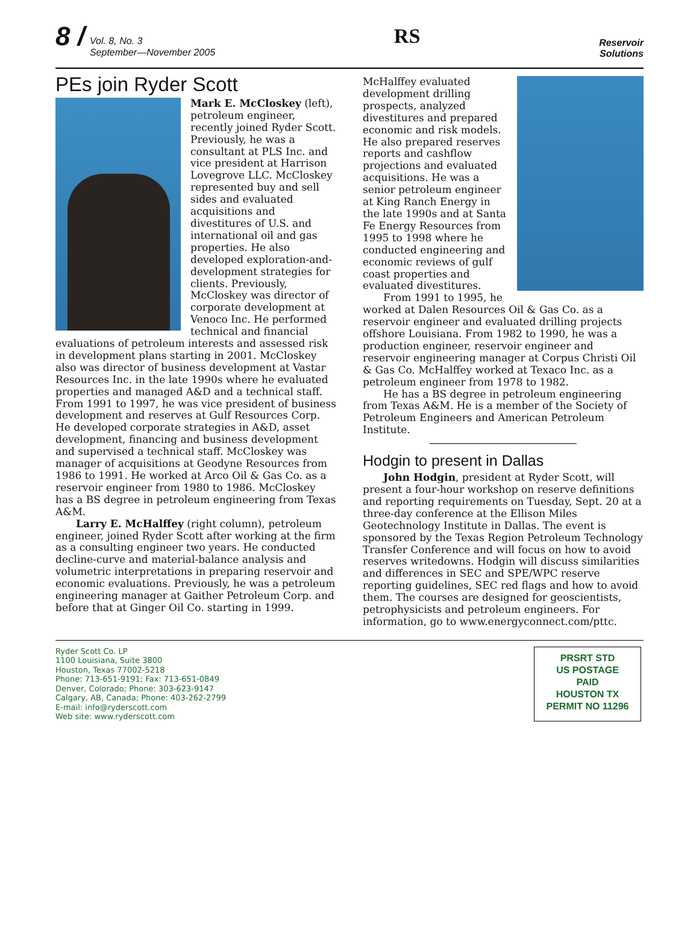8 / Vol. 8, No. 3
September—November 2005
RS
Reservoir
Solutions
PEs join Ryder Scott
Mark E. McCloskey (left), petroleum engineer, recently joined Ryder Scott. Previously, he was a consultant at PLS Inc. and vice president at Harrison Lovegrove LLC. McCloskey represented buy and sell sides and evaluated acquisitions and divestitures of U.S. and international oil and gas properties. He also developed exploration-and-development strategies for clients. Previously, McCloskey was director of corporate development at Venoco Inc. He performed technical and financial evaluations of petroleum interests and assessed risk in development plans starting in 2001. McCloskey also was director of business development at Vastar Resources Inc. in the late 1990s where he evaluated properties and managed A&D and a technical staff. From 1991 to 1997, he was vice president of business development and reserves at Gulf Resources Corp. He developed corporate strategies in A&D, asset development, financing and business development and supervised a technical staff. McCloskey was manager of acquisitions at Geodyne Resources from 1986 to 1991. He worked at Arco Oil & Gas Co. as a reservoir engineer from 1980 to 1986. McCloskey has a BS degree in petroleum engineering from Texas A&M.
Larry E. McHalffey (right column), petroleum engineer, joined Ryder Scott after working at the firm as a consulting engineer two years. He conducted decline-curve and material-balance analysis and volumetric interpretations in preparing reservoir and economic evaluations. Previously, he was a petroleum engineering manager at Gaither Petroleum Corp. and before that at Ginger Oil Co. starting in 1999.
McHalffey evaluated development drilling prospects, analyzed divestitures and prepared economic and risk models. He also prepared reserves reports and cashflow projections and evaluated acquisitions. He was a senior petroleum engineer at King Ranch Energy in the late 1990s and at Santa Fe Energy Resources from 1995 to 1998 where he conducted engineering and economic reviews of gulf coast properties and evaluated divestitures.
From 1991 to 1995, he worked at Dalen Resources Oil & Gas Co. as a reservoir engineer and evaluated drilling projects offshore Louisiana. From 1982 to 1990, he was a production engineer, reservoir engineer and reservoir engineering manager at Corpus Christi Oil & Gas Co. McHalffey worked at Texaco Inc. as a petroleum engineer from 1978 to 1982.
He has a BS degree in petroleum engineering from Texas A&M. He is a member of the Society of Petroleum Engineers and American Petroleum Institute.
Hodgin to present in Dallas
John Hodgin, president at Ryder Scott, will present a four-hour workshop on reserve definitions and reporting requirements on Tuesday, Sept. 20 at a three-day conference at the Ellison Miles Geotechnology Institute in Dallas. The event is sponsored by the Texas Region Petroleum Technology Transfer Conference and will focus on how to avoid reserves writedowns. Hodgin will discuss similarities and differences in SEC and SPE/WPC reserve reporting guidelines, SEC red flags and how to avoid them. The courses are designed for geoscientists, petrophysicists and petroleum engineers. For information, go to www.energyconnect.com/pttc.
Ryder Scott Co. LP
1100 Louisiana, Suite 3800
Houston, Texas 77002-5218
Phone: 713-651-9191; Fax: 713-651-0849
Denver, Colorado; Phone: 303-623-9147
Calgary, AB, Canada; Phone: 403-262-2799
E-mail: info@ryderscott.com
Web site: www.ryderscott.com
PRSRT STD
US POSTAGE
PAID
HOUSTON TX
PERMIT NO 11296